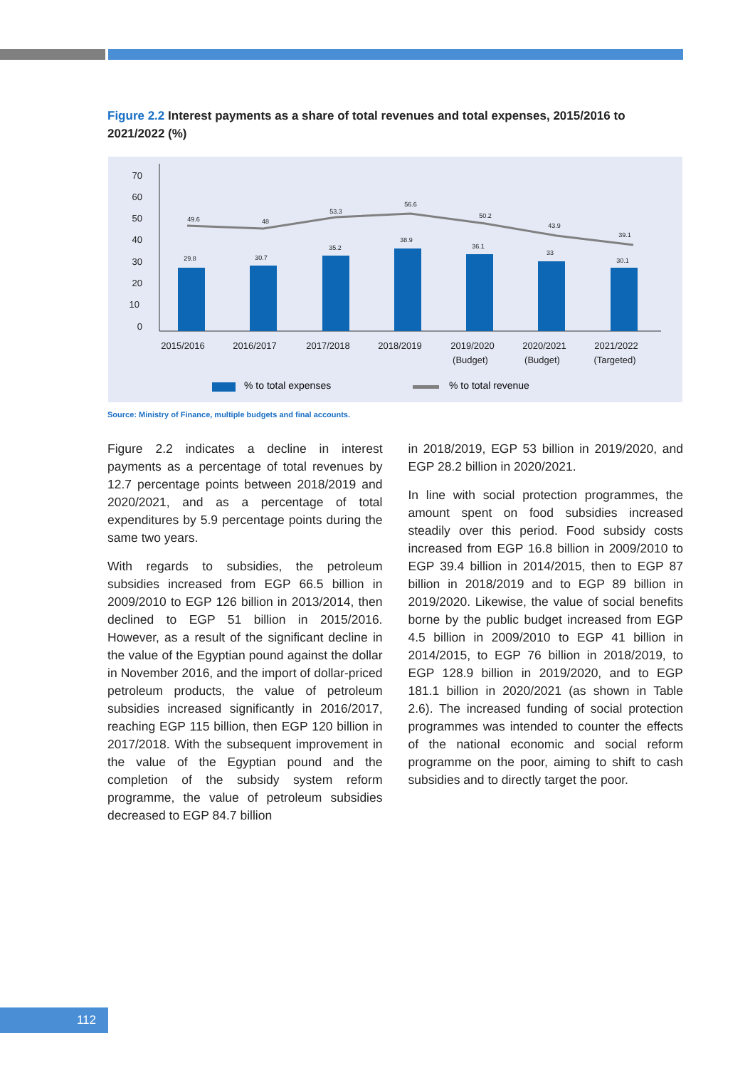Figure 2.2 Interest payments as a share of total revenues and total expenses, 2015/2016 to 2021/2022 (%)
70
60
50
40
30
20
10
0
49.6
48
53.3
56.6
50.2
43.9
39.1
29.8
30.7
35.2
38.9
36.1
33
30.1
2015/2016
2016/2017
2017/2018
2018/2019
2019/2020
(Budget)
2020/2021
(Budget)
2021/2022
(Targeted)
% to total expenses
% to total revenue
Source: Ministry of Finance, multiple budgets and final accounts.
Figure 2.2 indicates a decline in interest payments as a percentage of total revenues by 12.7 percentage points between 2018/2019 and 2020/2021, and as a percentage of total expenditures by 5.9 percentage points during the same two years.
With regards to subsidies, the petroleum subsidies increased from EGP 66.5 billion in 2009/2010 to EGP 126 billion in 2013/2014, then declined to EGP 51 billion in 2015/2016. However, as a result of the significant decline in the value of the Egyptian pound against the dollar in November 2016, and the import of dollar-priced petroleum products, the value of petroleum subsidies increased significantly in 2016/2017, reaching EGP 115 billion, then EGP 120 billion in 2017/2018. With the subsequent improvement in the value of the Egyptian pound and the completion of the subsidy system reform programme, the value of petroleum subsidies decreased to EGP 84.7 billion
in 2018/2019, EGP 53 billion in 2019/2020, and EGP 28.2 billion in 2020/2021.
In line with social protection programmes, the amount spent on food subsidies increased steadily over this period. Food subsidy costs increased from EGP 16.8 billion in 2009/2010 to EGP 39.4 billion in 2014/2015, then to EGP 87 billion in 2018/2019 and to EGP 89 billion in 2019/2020. Likewise, the value of social benefits borne by the public budget increased from EGP 4.5 billion in 2009/2010 to EGP 41 billion in 2014/2015, to EGP 76 billion in 2018/2019, to EGP 128.9 billion in 2019/2020, and to EGP 181.1 billion in 2020/2021 (as shown in Table 2.6). The increased funding of social protection programmes was intended to counter the effects of the national economic and social reform programme on the poor, aiming to shift to cash subsidies and to directly target the poor.
112